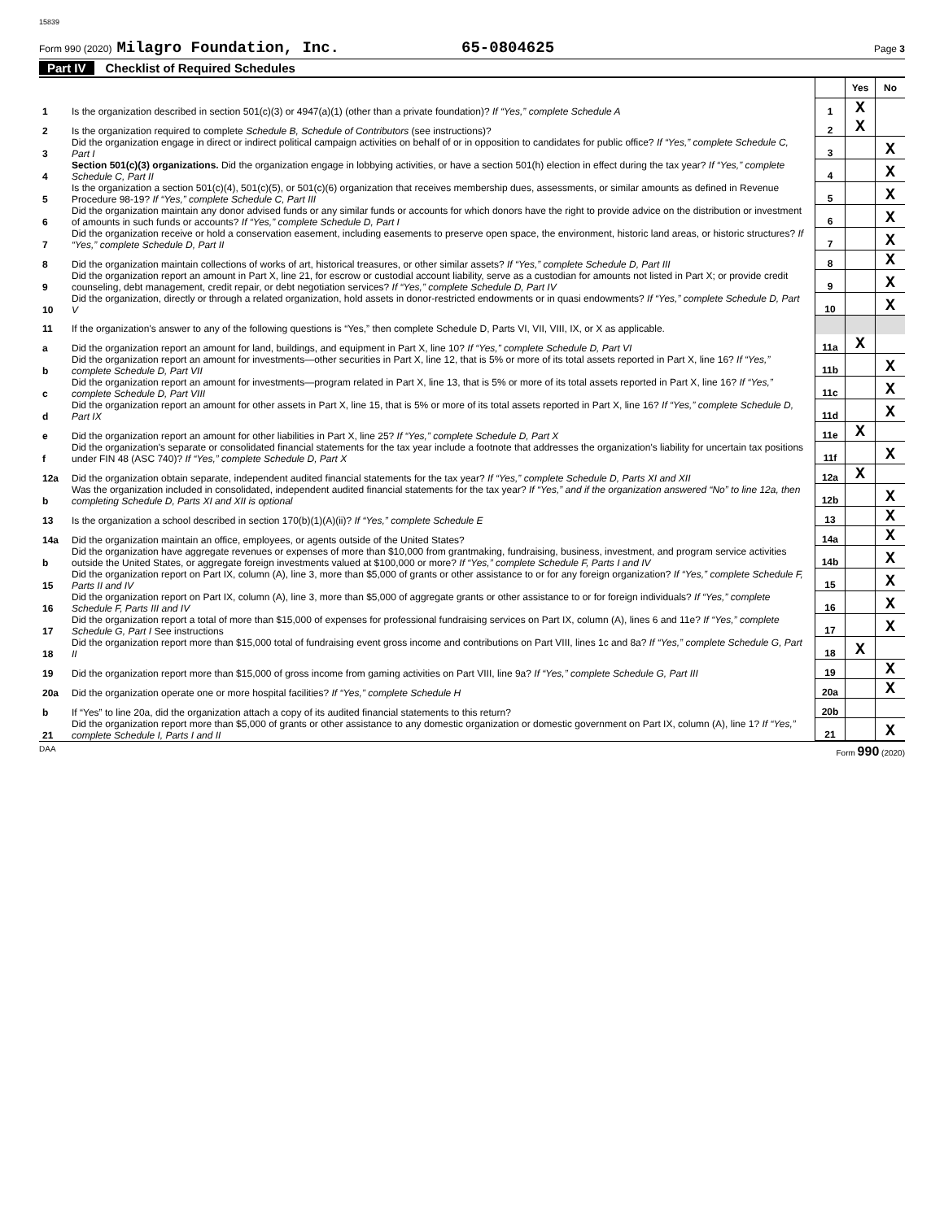15839
Form 990 (2020) Milagro Foundation, Inc. 65-0804625 Page 3
Part IV Checklist of Required Schedules
| | | | Yes | No |
| 1 | Is the organization described in section 501(c)(3) or 4947(a)(1) (other than a private foundation)? If “Yes,” complete Schedule A | 1 | X | |
| 2 | Is the organization required to complete Schedule B, Schedule of Contributors (see instructions)? | 2 | X | |
| 3 | Did the organization engage in direct or indirect political campaign activities on behalf of or in opposition to candidates for public office? If “Yes,” complete Schedule C, Part I | 3 | | X |
| 4 | Section 501(c)(3) organizations. Did the organization engage in lobbying activities, or have a section 501(h) election in effect during the tax year? If “Yes,” complete Schedule C, Part II | 4 | | X |
| 5 | Is the organization a section 501(c)(4), 501(c)(5), or 501(c)(6) organization that receives membership dues, assessments, or similar amounts as defined in Revenue Procedure 98-19? If “Yes,” complete Schedule C, Part III | 5 | | X |
| 6 | Did the organization maintain any donor advised funds or any similar funds or accounts for which donors have the right to provide advice on the distribution or investment of amounts in such funds or accounts? If “Yes,” complete Schedule D, Part I | 6 | | X |
| 7 | Did the organization receive or hold a conservation easement, including easements to preserve open space, the environment, historic land areas, or historic structures? If “Yes,” complete Schedule D, Part II | 7 | | X |
| 8 | Did the organization maintain collections of works of art, historical treasures, or other similar assets? If “Yes,” complete Schedule D, Part III | 8 | | X |
| 9 | Did the organization report an amount in Part X, line 21, for escrow or custodial account liability, serve as a custodian for amounts not listed in Part X; or provide credit counseling, debt management, credit repair, or debt negotiation services? If “Yes,” complete Schedule D, Part IV | 9 | | X |
| 10 | Did the organization, directly or through a related organization, hold assets in donor-restricted endowments or in quasi endowments? If “Yes,” complete Schedule D, Part V | 10 | | X |
| 11 | If the organization's answer to any of the following questions is “Yes,” then complete Schedule D, Parts VI, VII, VIII, IX, or X as applicable. | | | |
| a | Did the organization report an amount for land, buildings, and equipment in Part X, line 10? If “Yes,” complete Schedule D, Part VI | 11a | X | |
| b | Did the organization report an amount for investments—other securities in Part X, line 12, that is 5% or more of its total assets reported in Part X, line 16? If “Yes,” complete Schedule D, Part VII | 11b | | X |
| c | Did the organization report an amount for investments—program related in Part X, line 13, that is 5% or more of its total assets reported in Part X, line 16? If “Yes,” complete Schedule D, Part VIII | 11c | | X |
| d | Did the organization report an amount for other assets in Part X, line 15, that is 5% or more of its total assets reported in Part X, line 16? If “Yes,” complete Schedule D, Part IX | 11d | | X |
| e | Did the organization report an amount for other liabilities in Part X, line 25? If “Yes,” complete Schedule D, Part X | 11e | X | |
| f | Did the organization's separate or consolidated financial statements for the tax year include a footnote that addresses the organization's liability for uncertain tax positions under FIN 48 (ASC 740)? If “Yes,” complete Schedule D, Part X | 11f | | X |
| 12a | Did the organization obtain separate, independent audited financial statements for the tax year? If “Yes,” complete Schedule D, Parts XI and XII | 12a | X | |
| b | Was the organization included in consolidated, independent audited financial statements for the tax year? If “Yes,” and if the organization answered “No” to line 12a, then completing Schedule D, Parts XI and XII is optional | 12b | | X |
| 13 | Is the organization a school described in section 170(b)(1)(A)(ii)? If “Yes,” complete Schedule E | 13 | | X |
| 14a | Did the organization maintain an office, employees, or agents outside of the United States? | 14a | | X |
| b | Did the organization have aggregate revenues or expenses of more than $10,000 from grantmaking, fundraising, business, investment, and program service activities outside the United States, or aggregate foreign investments valued at $100,000 or more? If “Yes,” complete Schedule F, Parts I and IV | 14b | | X |
| 15 | Did the organization report on Part IX, column (A), line 3, more than $5,000 of grants or other assistance to or for any foreign organization? If “Yes,” complete Schedule F, Parts II and IV | 15 | | X |
| 16 | Did the organization report on Part IX, column (A), line 3, more than $5,000 of aggregate grants or other assistance to or for foreign individuals? If “Yes,” complete Schedule F, Parts III and IV | 16 | | X |
| 17 | Did the organization report a total of more than $15,000 of expenses for professional fundraising services on Part IX, column (A), lines 6 and 11e? If “Yes,” complete Schedule G, Part I See instructions | 17 | | X |
| 18 | Did the organization report more than $15,000 total of fundraising event gross income and contributions on Part VIII, lines 1c and 8a? If “Yes,” complete Schedule G, Part II | 18 | X | |
| 19 | Did the organization report more than $15,000 of gross income from gaming activities on Part VIII, line 9a? If “Yes,” complete Schedule G, Part III | 19 | | X |
| 20a | Did the organization operate one or more hospital facilities? If “Yes,” complete Schedule H | 20a | | X |
| b | If “Yes” to line 20a, did the organization attach a copy of its audited financial statements to this return? | 20b | | |
| 21 | Did the organization report more than $5,000 of grants or other assistance to any domestic organization or domestic government on Part IX, column (A), line 1? If “Yes,” complete Schedule I, Parts I and II | 21 | | X |
DAA Form 990 (2020)